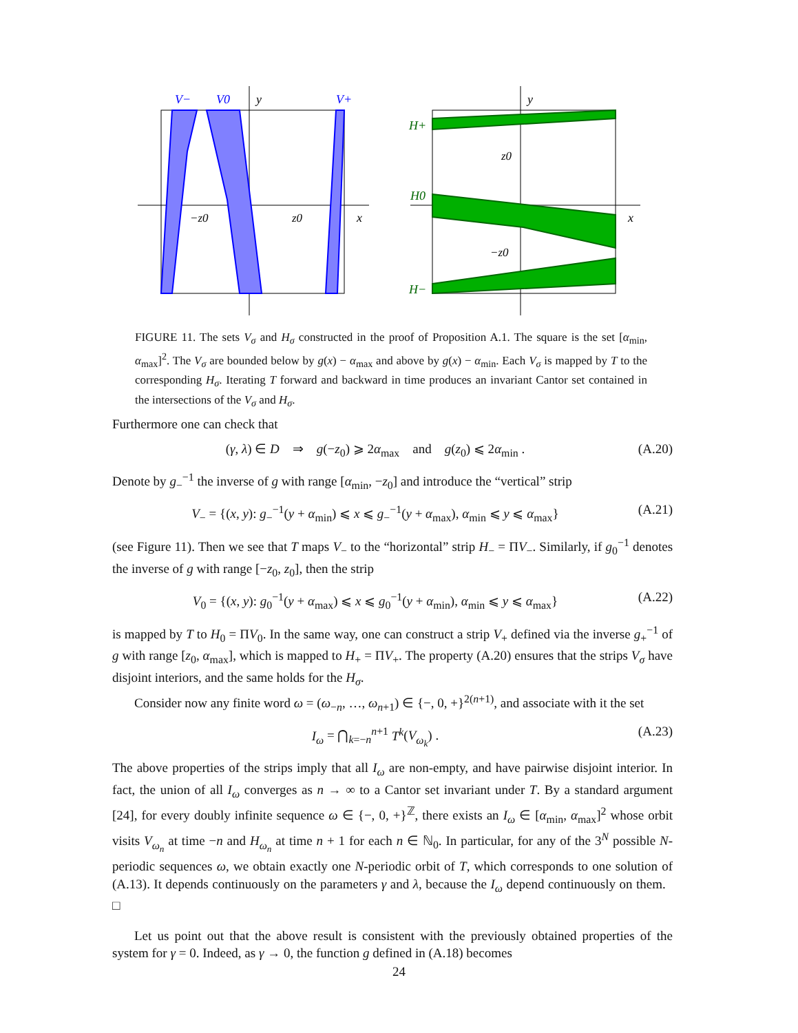V−
V0
V+
y
x
−z0
z0
H+
H0
H−
y
x
z0
−z0
FIGURE 11. The sets V<sub>σ</sub> and H<sub>σ</sub> constructed in the proof of Proposition A.1. The square is the set [α<sub>min</sub>, α<sub>max</sub>]<sup>2</sup>. The V<sub>σ</sub> are bounded below by g(x) − α<sub>max</sub> and above by g(x) − α<sub>min</sub>. Each V<sub>σ</sub> is mapped by T to the corresponding H<sub>σ</sub>. Iterating T forward and backward in time produces an invariant Cantor set contained in the intersections of the V<sub>σ</sub> and H<sub>σ</sub>.
Furthermore one can check that
(γ, λ) ∈ D ⇒ g(−z<sub>0</sub>) ⩾ 2α<sub>max</sub> and g(z<sub>0</sub>) ⩽ 2α<sub>min</sub> . (A.20)
Denote by g<sub>−</sub><sup>−1</sup> the inverse of g with range [α<sub>min</sub>, −z<sub>0</sub>] and introduce the “vertical” strip
V<sub>−</sub> = {(x, y): g<sub>−</sub><sup>−1</sup>(y + α<sub>min</sub>) ⩽ x ⩽ g<sub>−</sub><sup>−1</sup>(y + α<sub>max</sub>), α<sub>min</sub> ⩽ y ⩽ α<sub>max</sub>} (A.21)
(see Figure 11). Then we see that T maps V<sub>−</sub> to the “horizontal” strip H<sub>−</sub> = ΠV<sub>−</sub>. Similarly, if g<sub>0</sub><sup>−1</sup> denotes the inverse of g with range [−z<sub>0</sub>, z<sub>0</sub>], then the strip
V<sub>0</sub> = {(x, y): g<sub>0</sub><sup>−1</sup>(y + α<sub>max</sub>) ⩽ x ⩽ g<sub>0</sub><sup>−1</sup>(y + α<sub>min</sub>), α<sub>min</sub> ⩽ y ⩽ α<sub>max</sub>} (A.22)
is mapped by T to H<sub>0</sub> = ΠV<sub>0</sub>. In the same way, one can construct a strip V<sub>+</sub> defined via the inverse g<sub>+</sub><sup>−1</sup> of g with range [z<sub>0</sub>, α<sub>max</sub>], which is mapped to H<sub>+</sub> = ΠV<sub>+</sub>. The property (A.20) ensures that the strips V<sub>σ</sub> have disjoint interiors, and the same holds for the H<sub>σ</sub>.
Consider now any finite word ω = (ω<sub>−n</sub>, …, ω<sub>n+1</sub>) ∈ {−, 0, +}<sup>2(n+1)</sup>, and associate with it the set
I<sub>ω</sub> = ⋂<sub>k=−n</sub><sup>n+1</sup> T<sup>k</sup>(V<sub>ω<sub>k</sub></sub>) . (A.23)
The above properties of the strips imply that all I<sub>ω</sub> are non-empty, and have pairwise disjoint interior. In fact, the union of all I<sub>ω</sub> converges as n → ∞ to a Cantor set invariant under T. By a standard argument [24], for every doubly infinite sequence ω ∈ {−, 0, +}<sup>ℤ</sup>, there exists an I<sub>ω</sub> ∈ [α<sub>min</sub>, α<sub>max</sub>]<sup>2</sup> whose orbit visits V<sub>ω<sub>n</sub></sub> at time −n and H<sub>ω<sub>n</sub></sub> at time n + 1 for each n ∈ ℕ<sub>0</sub>. In particular, for any of the 3<sup>N</sup> possible N-periodic sequences ω, we obtain exactly one N-periodic orbit of T, which corresponds to one solution of (A.13). It depends continuously on the parameters γ and λ, because the I<sub>ω</sub> depend continuously on them. □
Let us point out that the above result is consistent with the previously obtained properties of the system for γ = 0. Indeed, as γ → 0, the function g defined in (A.18) becomes
24